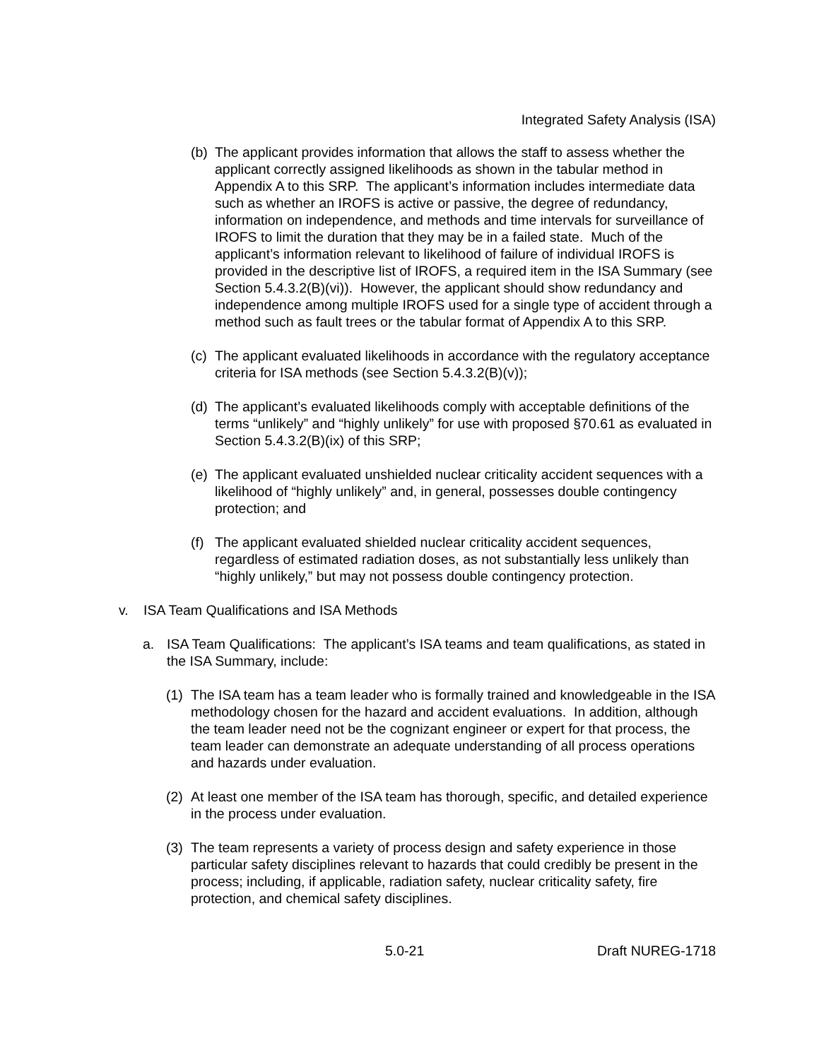Integrated Safety Analysis (ISA)
(b)
The applicant provides information that allows the staff to assess whether the applicant correctly assigned likelihoods as shown in the tabular method in Appendix A to this SRP. The applicant’s information includes intermediate data such as whether an IROFS is active or passive, the degree of redundancy, information on independence, and methods and time intervals for surveillance of IROFS to limit the duration that they may be in a failed state. Much of the applicant’s information relevant to likelihood of failure of individual IROFS is provided in the descriptive list of IROFS, a required item in the ISA Summary (see Section 5.4.3.2(B)(vi)). However, the applicant should show redundancy and independence among multiple IROFS used for a single type of accident through a method such as fault trees or the tabular format of Appendix A to this SRP.
(c)
The applicant evaluated likelihoods in accordance with the regulatory acceptance criteria for ISA methods (see Section 5.4.3.2(B)(v));
(d)
The applicant’s evaluated likelihoods comply with acceptable definitions of the terms “unlikely” and “highly unlikely” for use with proposed §70.61 as evaluated in Section 5.4.3.2(B)(ix) of this SRP;
(e)
The applicant evaluated unshielded nuclear criticality accident sequences with a likelihood of “highly unlikely” and, in general, possesses double contingency protection; and
(f)
The applicant evaluated shielded nuclear criticality accident sequences, regardless of estimated radiation doses, as not substantially less unlikely than “highly unlikely,” but may not possess double contingency protection.
v. ISA Team Qualifications and ISA Methods
a. ISA Team Qualifications: The applicant’s ISA teams and team qualifications, as stated in the ISA Summary, include:
(1)
The ISA team has a team leader who is formally trained and knowledgeable in the ISA methodology chosen for the hazard and accident evaluations. In addition, although the team leader need not be the cognizant engineer or expert for that process, the team leader can demonstrate an adequate understanding of all process operations and hazards under evaluation.
(2)
At least one member of the ISA team has thorough, specific, and detailed experience in the process under evaluation.
(3)
The team represents a variety of process design and safety experience in those particular safety disciplines relevant to hazards that could credibly be present in the process; including, if applicable, radiation safety, nuclear criticality safety, fire protection, and chemical safety disciplines.
5.0-21 Draft NUREG-1718